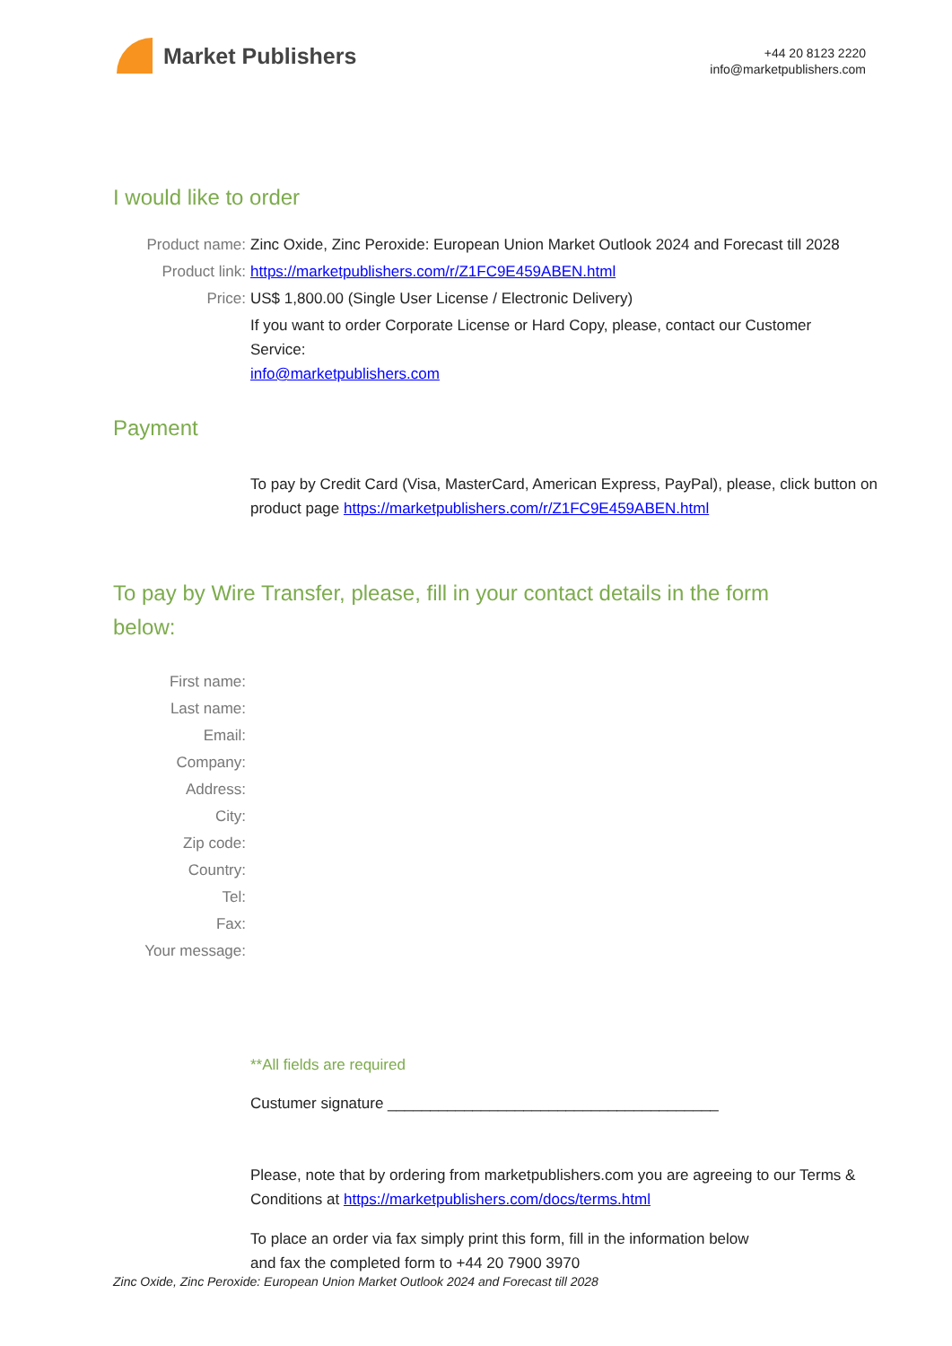Market Publishers
+44 20 8123 2220
info@marketpublishers.com
I would like to order
Product name: Zinc Oxide, Zinc Peroxide: European Union Market Outlook 2024 and Forecast till 2028
Product link: https://marketpublishers.com/r/Z1FC9E459ABEN.html
Price: US$ 1,800.00 (Single User License / Electronic Delivery)
If you want to order Corporate License or Hard Copy, please, contact our Customer Service:
info@marketpublishers.com
Payment
To pay by Credit Card (Visa, MasterCard, American Express, PayPal), please, click button on product page https://marketpublishers.com/r/Z1FC9E459ABEN.html
To pay by Wire Transfer, please, fill in your contact details in the form below:
First name:
Last name:
Email:
Company:
Address:
City:
Zip code:
Country:
Tel:
Fax:
Your message:
**All fields are required
Custumer signature _______________________________________
Please, note that by ordering from marketpublishers.com you are agreeing to our Terms & Conditions at https://marketpublishers.com/docs/terms.html
To place an order via fax simply print this form, fill in the information below
and fax the completed form to +44 20 7900 3970
Zinc Oxide, Zinc Peroxide: European Union Market Outlook 2024 and Forecast till 2028